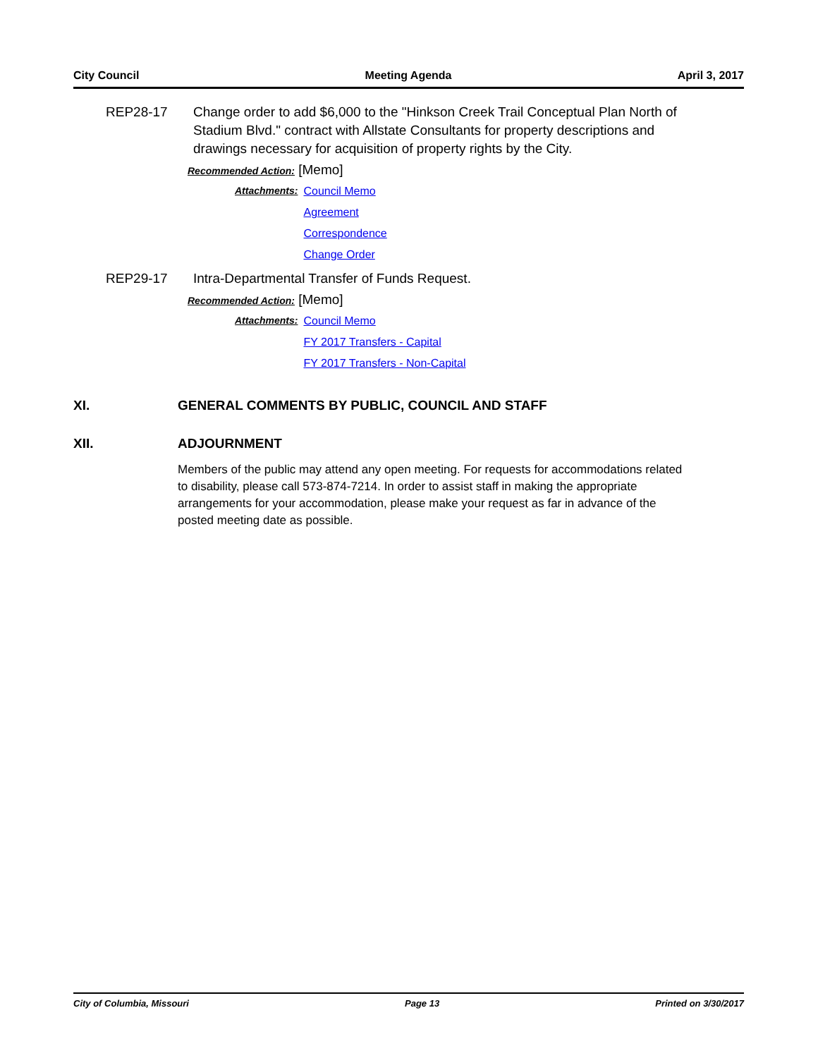City Council Meeting Agenda April 3, 2017
REP28-17 Change order to add $6,000 to the "Hinkson Creek Trail Conceptual Plan North of Stadium Blvd." contract with Allstate Consultants for property descriptions and drawings necessary for acquisition of property rights by the City.
Recommended Action: [Memo]
Attachments: Council Memo
Agreement
Correspondence
Change Order
REP29-17 Intra-Departmental Transfer of Funds Request.
Recommended Action: [Memo]
Attachments: Council Memo
FY 2017 Transfers - Capital
FY 2017 Transfers - Non-Capital
XI. GENERAL COMMENTS BY PUBLIC, COUNCIL AND STAFF
XII. ADJOURNMENT
Members of the public may attend any open meeting. For requests for accommodations related to disability, please call 573-874-7214. In order to assist staff in making the appropriate arrangements for your accommodation, please make your request as far in advance of the posted meeting date as possible.
City of Columbia, Missouri Page 13 Printed on 3/30/2017